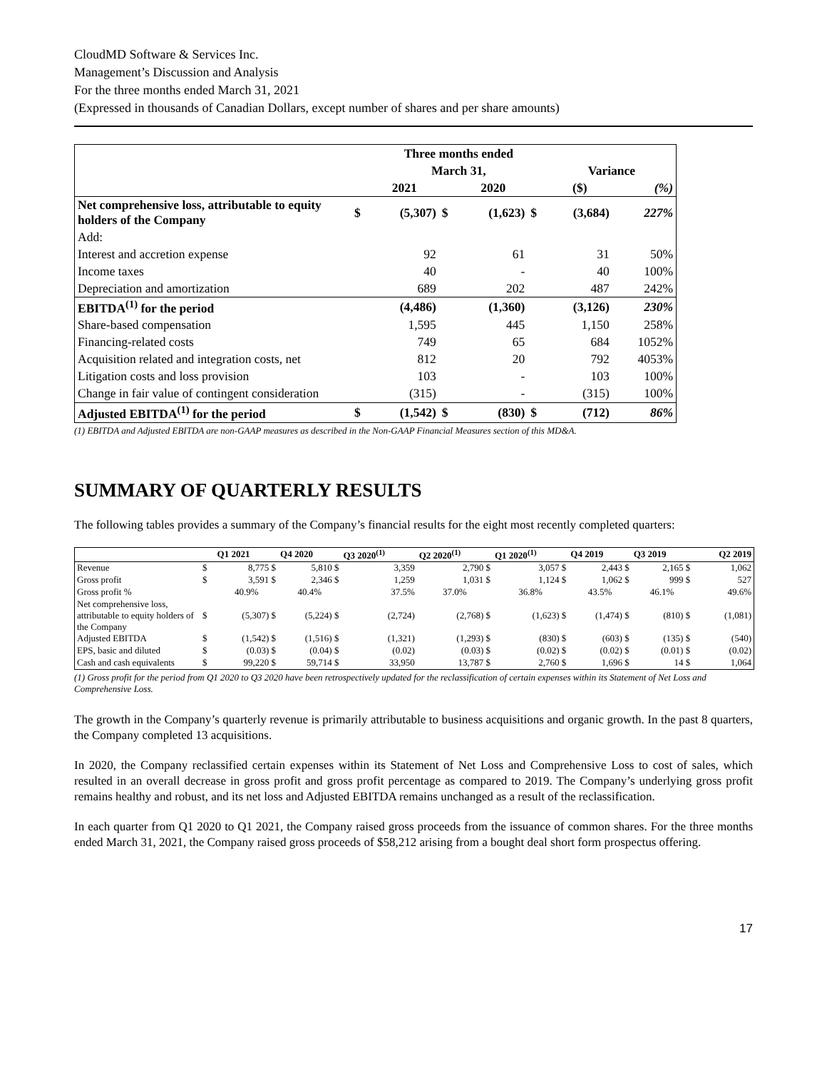CloudMD Software & Services Inc.
Management’s Discussion and Analysis
For the three months ended March 31, 2021
(Expressed in thousands of Canadian Dollars, except number of shares and per share amounts)
| | | Three months ended | | | | | |
| | | March 31, | | | | Variance | |
| | | 2021 | | 2020 | | ($) | (%) |
| Net comprehensive loss, attributable to equity holders of the Company | $ | (5,307) | $ | (1,623) | $ | (3,684) | 227% |
| Add: | | | | | | | |
| Interest and accretion expense | | 92 | | 61 | | 31 | 50% |
| Income taxes | | 40 | | - | | 40 | 100% |
| Depreciation and amortization | | 689 | | 202 | | 487 | 242% |
| EBITDA<sup>(1)</sup> for the period | | (4,486) | | (1,360) | | (3,126) | 230% |
| Share-based compensation | | 1,595 | | 445 | | 1,150 | 258% |
| Financing-related costs | | 749 | | 65 | | 684 | 1052% |
| Acquisition related and integration costs, net | | 812 | | 20 | | 792 | 4053% |
| Litigation costs and loss provision | | 103 | | - | | 103 | 100% |
| Change in fair value of contingent consideration | | (315) | | - | | (315) | 100% |
| Adjusted EBITDA<sup>(1)</sup> for the period | $ | (1,542) | $ | (830) | $ | (712) | 86% |
(1) EBITDA and Adjusted EBITDA are non-GAAP measures as described in the Non-GAAP Financial Measures section of this MD&A.
SUMMARY OF QUARTERLY RESULTS
The following tables provides a summary of the Company’s financial results for the eight most recently completed quarters:
| | | Q1 2021 | Q4 2020 | Q3 2020<sup>(1)</sup> | Q2 2020<sup>(1)</sup> | Q1 2020<sup>(1)</sup> | Q4 2019 | Q3 2019 | Q2 2019 |
| Revenue | $ | 8,775 $ | 5,810 $ | 3,359 | 2,790 $ | 3,057 $ | 2,443 $ | 2,165 $ | 1,062 |
| Gross profit | $ | 3,591 $ | 2,346 $ | 1,259 | 1,031 $ | 1,124 $ | 1,062 $ | 999 $ | 527 |
| Gross profit % | | 40.9% | 40.4% | 37.5% | 37.0% | 36.8% | 43.5% | 46.1% | 49.6% |
| Net comprehensive loss, attributable to equity holders of the Company | $ | (5,307) $ | (5,224) $ | (2,724) | (2,768) $ | (1,623) $ | (1,474) $ | (810) $ | (1,081) |
| Adjusted EBITDA | $ | (1,542) $ | (1,516) $ | (1,321) | (1,293) $ | (830) $ | (603) $ | (135) $ | (540) |
| EPS, basic and diluted | $ | (0.03) $ | (0.04) $ | (0.02) | (0.03) $ | (0.02) $ | (0.02) $ | (0.01) $ | (0.02) |
| Cash and cash equivalents | $ | 99,220 $ | 59,714 $ | 33,950 | 13,787 $ | 2,760 $ | 1,696 $ | 14 $ | 1,064 |
(1) Gross profit for the period from Q1 2020 to Q3 2020 have been retrospectively updated for the reclassification of certain expenses within its Statement of Net Loss and Comprehensive Loss.
The growth in the Company’s quarterly revenue is primarily attributable to business acquisitions and organic growth. In the past 8 quarters, the Company completed 13 acquisitions.
In 2020, the Company reclassified certain expenses within its Statement of Net Loss and Comprehensive Loss to cost of sales, which resulted in an overall decrease in gross profit and gross profit percentage as compared to 2019. The Company’s underlying gross profit remains healthy and robust, and its net loss and Adjusted EBITDA remains unchanged as a result of the reclassification.
In each quarter from Q1 2020 to Q1 2021, the Company raised gross proceeds from the issuance of common shares. For the three months ended March 31, 2021, the Company raised gross proceeds of $58,212 arising from a bought deal short form prospectus offering.
17